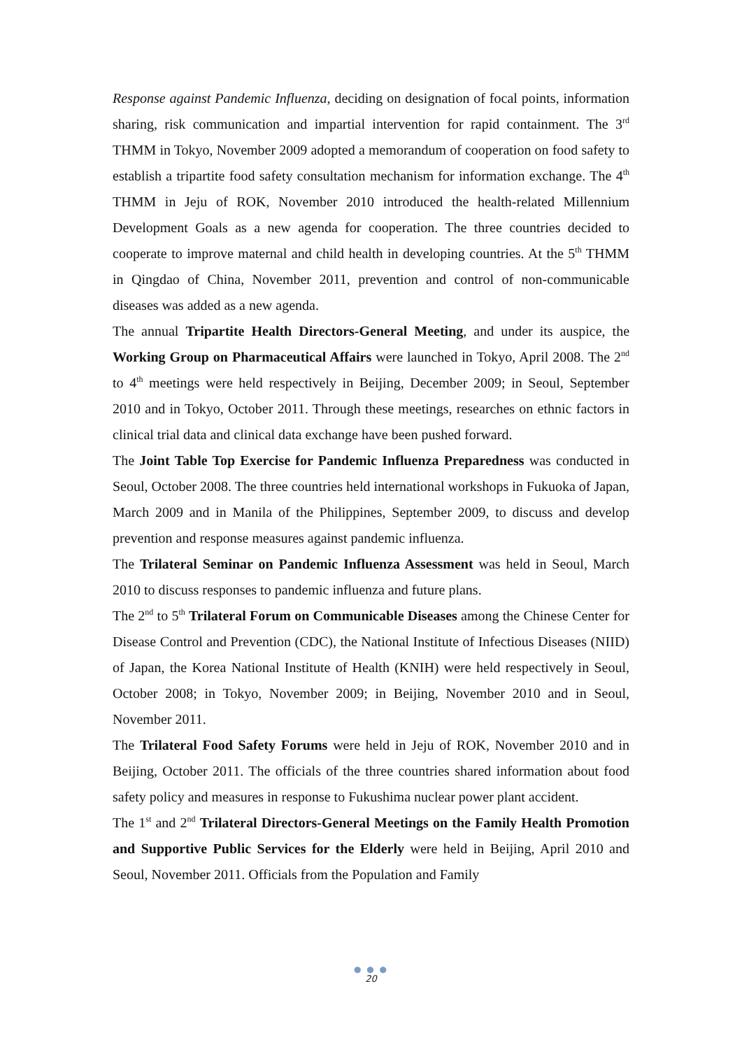Response against Pandemic Influenza, deciding on designation of focal points, information sharing, risk communication and impartial intervention for rapid containment. The 3<sup>rd</sup> THMM in Tokyo, November 2009 adopted a memorandum of cooperation on food safety to establish a tripartite food safety consultation mechanism for information exchange. The 4<sup>th</sup> THMM in Jeju of ROK, November 2010 introduced the health-related Millennium Development Goals as a new agenda for cooperation. The three countries decided to cooperate to improve maternal and child health in developing countries. At the 5<sup>th</sup> THMM in Qingdao of China, November 2011, prevention and control of non-communicable diseases was added as a new agenda.
The annual Tripartite Health Directors-General Meeting, and under its auspice, the Working Group on Pharmaceutical Affairs were launched in Tokyo, April 2008. The 2<sup>nd</sup> to 4<sup>th</sup> meetings were held respectively in Beijing, December 2009; in Seoul, September 2010 and in Tokyo, October 2011. Through these meetings, researches on ethnic factors in clinical trial data and clinical data exchange have been pushed forward.
The Joint Table Top Exercise for Pandemic Influenza Preparedness was conducted in Seoul, October 2008. The three countries held international workshops in Fukuoka of Japan, March 2009 and in Manila of the Philippines, September 2009, to discuss and develop prevention and response measures against pandemic influenza.
The Trilateral Seminar on Pandemic Influenza Assessment was held in Seoul, March 2010 to discuss responses to pandemic influenza and future plans.
The 2<sup>nd</sup> to 5<sup>th</sup> Trilateral Forum on Communicable Diseases among the Chinese Center for Disease Control and Prevention (CDC), the National Institute of Infectious Diseases (NIID) of Japan, the Korea National Institute of Health (KNIH) were held respectively in Seoul, October 2008; in Tokyo, November 2009; in Beijing, November 2010 and in Seoul, November 2011.
The Trilateral Food Safety Forums were held in Jeju of ROK, November 2010 and in Beijing, October 2011. The officials of the three countries shared information about food safety policy and measures in response to Fukushima nuclear power plant accident.
The 1<sup>st</sup> and 2<sup>nd</sup> Trilateral Directors-General Meetings on the Family Health Promotion and Supportive Public Services for the Elderly were held in Beijing, April 2010 and Seoul, November 2011. Officials from the Population and Family
● ● ●
20